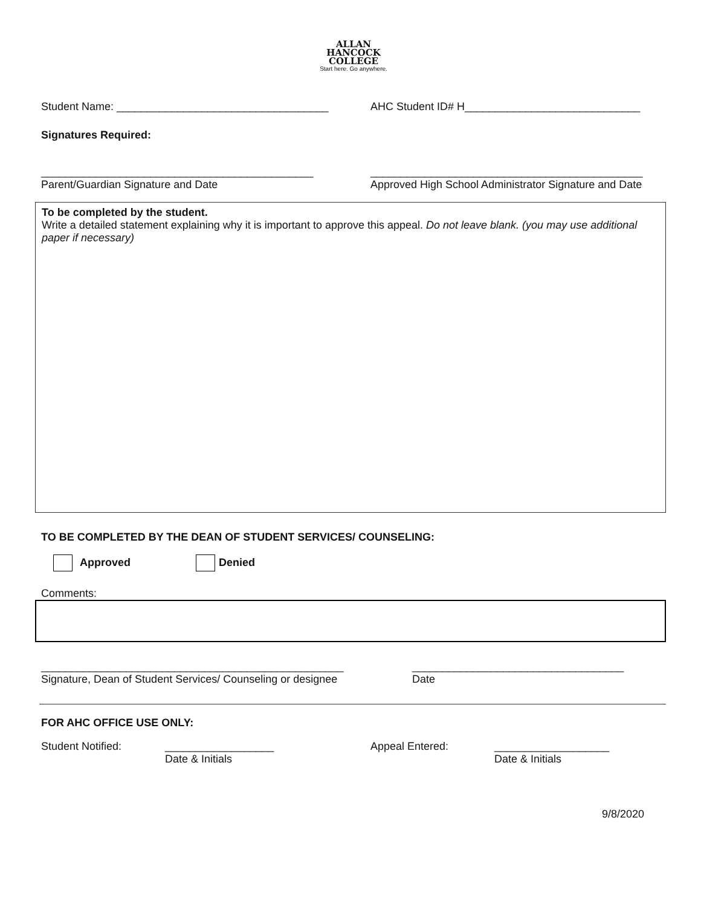ALLAN
HANCOCK
COLLEGE
Start here. Go anywhere.
Student Name: ___________________________________ AHC Student ID# H_____________________________
Signatures Required:
_____________________________________________
Parent/Guardian Signature and Date
_____________________________________________
Approved High School Administrator Signature and Date
To be completed by the student.
Write a detailed statement explaining why it is important to approve this appeal. Do not leave blank. (you may use additional paper if necessary)
TO BE COMPLETED BY THE DEAN OF STUDENT SERVICES/ COUNSELING:
Approved Denied
Comments:
__________________________________________________
Signature, Dean of Student Services/ Counseling or designee
___________________________________
Date
FOR AHC OFFICE USE ONLY:
Student Notified: __________________
Date & Initials
Appeal Entered: ___________________
Date & Initials
9/8/2020